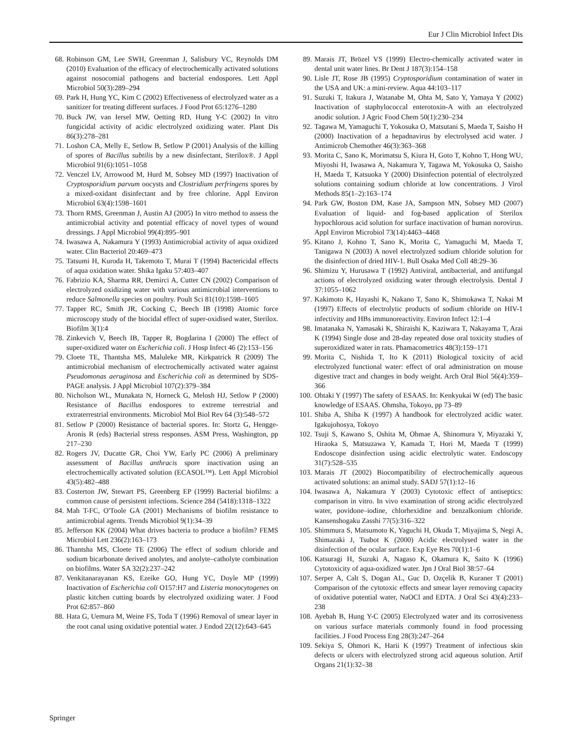Eur J Clin Microbiol Infect Dis
68. Robinson GM, Lee SWH, Greenman J, Salisbury VC, Reynolds DM (2010) Evaluation of the efficacy of electrochemically activated solutions against nosocomial pathogens and bacterial endospores. Lett Appl Microbiol 50(3):289–294
69. Park H, Hung YC, Kim C (2002) Effectiveness of electrolyzed water as a sanitizer for treating different surfaces. J Food Prot 65:1276–1280
70. Buck JW, van Iersel MW, Oetting RD, Hung Y-C (2002) In vitro fungicidal activity of acidic electrolyzed oxidizing water. Plant Dis 86(3):278–281
71. Loshon CA, Melly E, Setlow B, Setlow P (2001) Analysis of the killing of spores of Bacillus subtilis by a new disinfectant, Sterilox®. J Appl Microbiol 91(6):1051–1058
72. Venczel LV, Arrowood M, Hurd M, Sobsey MD (1997) Inactivation of Cryptosporidium parvum oocysts and Clostridium perfringens spores by a mixed-oxidant disinfectant and by free chlorine. Appl Environ Microbiol 63(4):1598–1601
73. Thorn RMS, Greenman J, Austin AJ (2005) In vitro method to assess the antimicrobial activity and potential efficacy of novel types of wound dressings. J Appl Microbiol 99(4):895–901
74. Iwasawa A, Nakamura Y (1993) Antimicrobial activity of aqua oxidized water. Clin Bacteriol 20:469–473
75. Tatsumi H, Kuroda H, Takemoto T, Murai T (1994) Bactericidal effects of aqua oxidation water. Shika Igaku 57:403–407
76. Fabrizio KA, Sharma RR, Demirci A, Cutter CN (2002) Comparison of electrolyzed oxidizing water with various antimicrobial interventions to reduce Salmonella species on poultry. Poult Sci 81(10):1598–1605
77. Tapper RC, Smith JR, Cocking C, Beech IB (1998) Atomic force microscopy study of the biocidal effect of super-oxidised water, Sterilox. Biofilm 3(1):4
78. Zinkevich V, Beech IB, Tapper R, Bogdarina I (2000) The effect of super-oxidized water on Escherichia coli. J Hosp Infect 46 (2):153–156
79. Cloete TE, Thantsha MS, Maluleke MR, Kirkpatrick R (2009) The antimicrobial mechanism of electrochemically activated water against Pseudomonas aeruginosa and Escherichia coli as determined by SDS-PAGE analysis. J Appl Microbiol 107(2):379–384
80. Nicholson WL, Munakata N, Horneck G, Melosh HJ, Setlow P (2000) Resistance of Bacillus endospores to extreme terrestrial and extraterrestrial environments. Microbiol Mol Biol Rev 64 (3):548–572
81. Setlow P (2000) Resistance of bacterial spores. In: Stortz G, Hengge-Aronis R (eds) Bacterial stress responses. ASM Press, Washington, pp 217–230
82. Rogers JV, Ducatte GR, Choi YW, Early PC (2006) A preliminary assessment of Bacillus anthracis spore inactivation using an electrochemically activated solution (ECASOL™). Lett Appl Microbiol 43(5):482–488
83. Costerton JW, Stewart PS, Greenberg EP (1999) Bacterial biofilms: a common cause of persistent infections. Science 284 (5418):1318–1322
84. Mah T-FC, O'Toole GA (2001) Mechanisms of biofilm resistance to antimicrobial agents. Trends Microbiol 9(1):34–39
85. Jefferson KK (2004) What drives bacteria to produce a biofilm? FEMS Microbiol Lett 236(2):163–173
86. Thantsha MS, Cloete TE (2006) The effect of sodium chloride and sodium bicarbonate derived anolytes, and anolyte–catholyte combination on biofilms. Water SA 32(2):237–242
87. Venkitanarayanan KS, Ezeike GO, Hung YC, Doyle MP (1999) Inactivation of Escherichia coli O157:H7 and Listeria monocytogenes on plastic kitchen cutting boards by electrolyzed oxidizing water. J Food Prot 62:857–860
88. Hata G, Uemura M, Weine FS, Toda T (1996) Removal of smear layer in the root canal using oxidative potential water. J Endod 22(12):643–645
89. Marais JT, Brözel VS (1999) Electro-chemically activated water in dental unit water lines. Br Dent J 187(3):154–158
90. Lisle JT, Rose JB (1995) Cryptosporidium contamination of water in the USA and UK: a mini-review. Aqua 44:103–117
91. Suzuki T, Itakura J, Watanabe M, Ohta M, Sato Y, Yamaya Y (2002) Inactivation of staphylococcal enterotoxin-A with an electrolyzed anodic solution. J Agric Food Chem 50(1):230–234
92. Tagawa M, Yamaguchi T, Yokosuka O, Matsutani S, Maeda T, Saisho H (2000) Inactivation of a hepadnavirus by electrolysed acid water. J Antimicrob Chemother 46(3):363–368
93. Morita C, Sano K, Morimatsu S, Kiura H, Goto T, Kohno T, Hong WU, Miyoshi H, Iwasawa A, Nakamura Y, Tagawa M, Yokosuka O, Saisho H, Maeda T, Katsuoka Y (2000) Disinfection potential of electrolyzed solutions containing sodium chloride at low concentrations. J Virol Methods 85(1–2):163–174
94. Park GW, Boston DM, Kase JA, Sampson MN, Sobsey MD (2007) Evaluation of liquid- and fog-based application of Sterilox hypochlorous acid solution for surface inactivation of human norovirus. Appl Environ Microbiol 73(14):4463–4468
95. Kitano J, Kohno T, Sano K, Morita C, Yamaguchi M, Maeda T, Tanigawa N (2003) A novel electrolyzed sodium chloride solution for the disinfection of dried HIV-1. Bull Osaka Med Coll 48:29–36
96. Shimizu Y, Hurusawa T (1992) Antiviral, antibacterial, and antifungal actions of electrolyzed oxidizing water through electrolysis. Dental J 37:1055–1062
97. Kakimoto K, Hayashi K, Nakano T, Sano K, Shimokawa T, Nakai M (1997) Effects of electrolytic products of sodium chloride on HIV-1 infectivity and HBs immunoreactivity. Environ Infect 12:1–4
98. Imatanaka N, Yamasaki K, Shiraishi K, Kaziwara T, Nakayama T, Arai K (1994) Single dose and 28-day repeated dose oral toxicity studies of superoxidized water in rats. Phamacometrics 48(3):159–171
99. Morita C, Nishida T, Ito K (2011) Biological toxicity of acid electrolyzed functional water: effect of oral administration on mouse digestive tract and changes in body weight. Arch Oral Biol 56(4):359–366
100. Ohtaki Y (1997) The safety of ESAAS. In: Kenkyukai W (ed) The basic knowledge of ESAAS. Ohmsha, Tokoyo, pp 73–89
101. Shiba A, Shiba K (1997) A handbook for electrolyzed acidic water. Igakujohosya, Tokoyo
102. Tsuji S, Kawano S, Oshita M, Ohmae A, Shinomura Y, Miyazaki Y, Hiraoka S, Matsuzawa Y, Kamada T, Hori M, Maeda T (1999) Endoscope disinfection using acidic electrolytic water. Endoscopy 31(7):528–535
103. Marais JT (2002) Biocompatibility of electrochemically aqueous activated solutions: an animal study. SADJ 57(1):12–16
104. Iwasawa A, Nakamura Y (2003) Cytotoxic effect of antiseptics: comparison in vitro. In vivo examination of strong acidic electrolyzed water, povidone–iodine, chlorhexidine and benzalkonium chloride. Kansenshogaku Zasshi 77(5):316–322
105. Shimmura S, Matsumoto K, Yaguchi H, Okuda T, Miyajima S, Negi A, Shimazaki J, Tsubot K (2000) Acidic electrolysed water in the disinfection of the ocular surface. Exp Eye Res 70(1):1–6
106. Katsuragi H, Suzuki A, Nagaso K, Okamura K, Saito K (1996) Cytotoxicity of aqua-oxidized water. Jpn J Oral Biol 38:57–64
107. Serper A, Calt S, Dogan AL, Guc D, Ozçelik B, Kuraner T (2001) Comparison of the cytotoxic effects and smear layer removing capacity of oxidative potential water, NaOCl and EDTA. J Oral Sci 43(4):233–238
108. Ayebah B, Hung Y-C (2005) Electrolyzed water and its corrosiveness on various surface materials commonly found in food processing facilities. J Food Process Eng 28(3):247–264
109. Sekiya S, Ohmori K, Harii K (1997) Treatment of infectious skin defects or ulcers with electrolyzed strong acid aqueous solution. Artif Organs 21(1):32–38
Springer